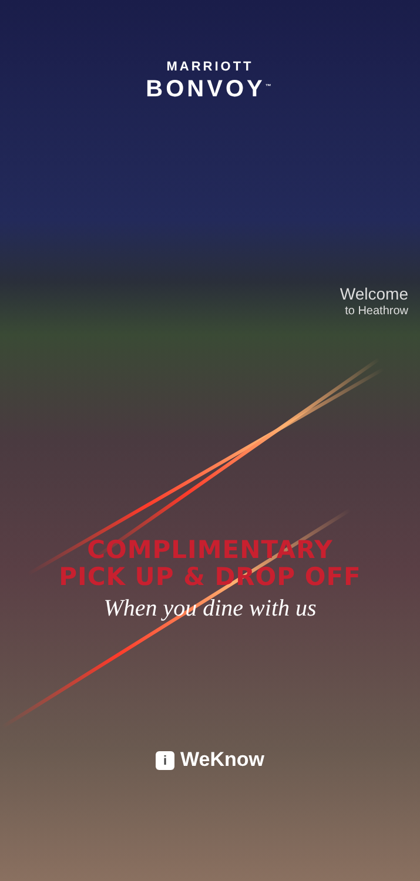MARRIOTT
BONVOY<sup>™</sup>
Welcome
to Heathrow
COMPLIMENTARY
PICK UP & DROP OFF
When you dine with us
i WeKnow